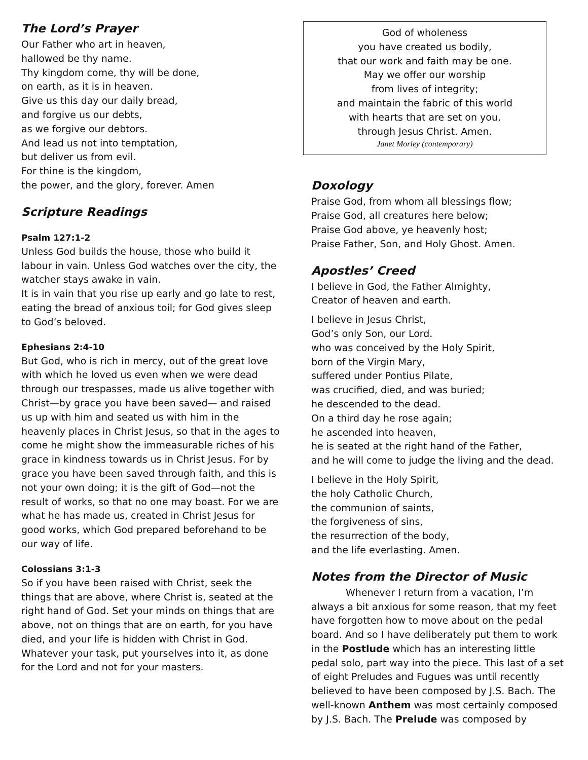The Lord’s Prayer
Our Father who art in heaven,
hallowed be thy name.
Thy kingdom come, thy will be done,
on earth, as it is in heaven.
Give us this day our daily bread,
and forgive us our debts,
as we forgive our debtors.
And lead us not into temptation,
but deliver us from evil.
For thine is the kingdom,
the power, and the glory, forever. Amen
Scripture Readings
Psalm 127:1-2
Unless God builds the house, those who build it labour in vain. Unless God watches over the city, the watcher stays awake in vain.
It is in vain that you rise up early and go late to rest, eating the bread of anxious toil; for God gives sleep to God’s beloved.
Ephesians 2:4-10
But God, who is rich in mercy, out of the great love with which he loved us even when we were dead through our trespasses, made us alive together with Christ—by grace you have been saved— and raised us up with him and seated us with him in the heavenly places in Christ Jesus, so that in the ages to come he might show the immeasurable riches of his grace in kindness towards us in Christ Jesus. For by grace you have been saved through faith, and this is not your own doing; it is the gift of God—not the result of works, so that no one may boast. For we are what he has made us, created in Christ Jesus for good works, which God prepared beforehand to be our way of life.
Colossians 3:1-3
So if you have been raised with Christ, seek the things that are above, where Christ is, seated at the right hand of God. Set your minds on things that are above, not on things that are on earth, for you have died, and your life is hidden with Christ in God. Whatever your task, put yourselves into it, as done for the Lord and not for your masters.
God of wholeness
you have created us bodily,
that our work and faith may be one.
May we offer our worship
from lives of integrity;
and maintain the fabric of this world
with hearts that are set on you,
through Jesus Christ. Amen.
Janet Morley (contemporary)
Doxology
Praise God, from whom all blessings flow;
Praise God, all creatures here below;
Praise God above, ye heavenly host;
Praise Father, Son, and Holy Ghost. Amen.
Apostles’ Creed
I believe in God, the Father Almighty,
Creator of heaven and earth.
I believe in Jesus Christ,
God’s only Son, our Lord.
who was conceived by the Holy Spirit,
born of the Virgin Mary,
suffered under Pontius Pilate,
was crucified, died, and was buried;
he descended to the dead.
On a third day he rose again;
he ascended into heaven,
he is seated at the right hand of the Father,
and he will come to judge the living and the dead.
I believe in the Holy Spirit,
the holy Catholic Church,
the communion of saints,
the forgiveness of sins,
the resurrection of the body,
and the life everlasting. Amen.
Notes from the Director of Music
Whenever I return from a vacation, I’m always a bit anxious for some reason, that my feet have forgotten how to move about on the pedal board. And so I have deliberately put them to work in the Postlude which has an interesting little pedal solo, part way into the piece. This last of a set of eight Preludes and Fugues was until recently believed to have been composed by J.S. Bach. The well-known Anthem was most certainly composed by J.S. Bach. The Prelude was composed by